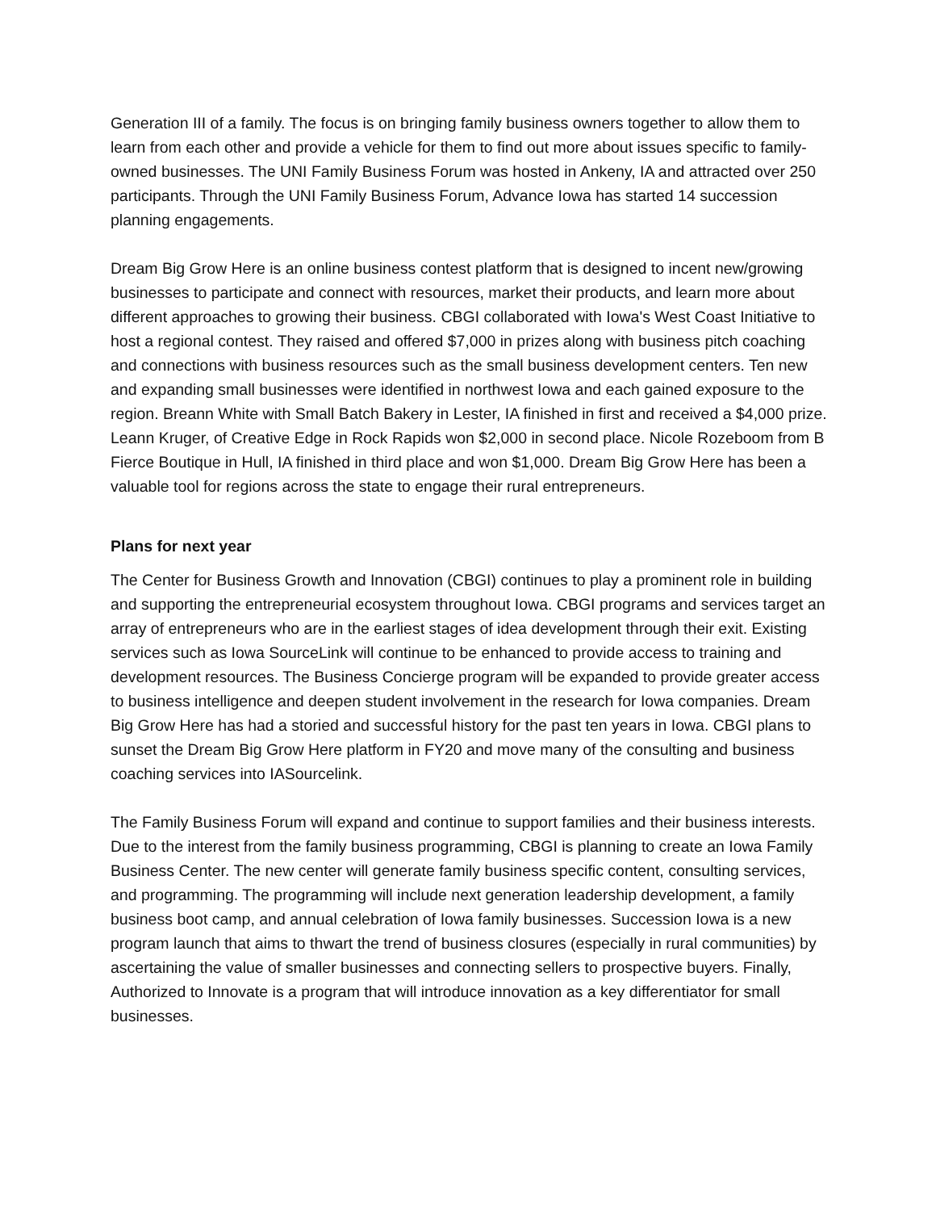Generation III of a family. The focus is on bringing family business owners together to allow them to learn from each other and provide a vehicle for them to find out more about issues specific to family-owned businesses. The UNI Family Business Forum was hosted in Ankeny, IA and attracted over 250 participants. Through the UNI Family Business Forum, Advance Iowa has started 14 succession planning engagements.
Dream Big Grow Here is an online business contest platform that is designed to incent new/growing businesses to participate and connect with resources, market their products, and learn more about different approaches to growing their business. CBGI collaborated with Iowa's West Coast Initiative to host a regional contest. They raised and offered $7,000 in prizes along with business pitch coaching and connections with business resources such as the small business development centers. Ten new and expanding small businesses were identified in northwest Iowa and each gained exposure to the region. Breann White with Small Batch Bakery in Lester, IA finished in first and received a $4,000 prize. Leann Kruger, of Creative Edge in Rock Rapids won $2,000 in second place. Nicole Rozeboom from B Fierce Boutique in Hull, IA finished in third place and won $1,000. Dream Big Grow Here has been a valuable tool for regions across the state to engage their rural entrepreneurs.
Plans for next year
The Center for Business Growth and Innovation (CBGI) continues to play a prominent role in building and supporting the entrepreneurial ecosystem throughout Iowa. CBGI programs and services target an array of entrepreneurs who are in the earliest stages of idea development through their exit. Existing services such as Iowa SourceLink will continue to be enhanced to provide access to training and development resources. The Business Concierge program will be expanded to provide greater access to business intelligence and deepen student involvement in the research for Iowa companies. Dream Big Grow Here has had a storied and successful history for the past ten years in Iowa. CBGI plans to sunset the Dream Big Grow Here platform in FY20 and move many of the consulting and business coaching services into IASourcelink.
The Family Business Forum will expand and continue to support families and their business interests. Due to the interest from the family business programming, CBGI is planning to create an Iowa Family Business Center. The new center will generate family business specific content, consulting services, and programming. The programming will include next generation leadership development, a family business boot camp, and annual celebration of Iowa family businesses. Succession Iowa is a new program launch that aims to thwart the trend of business closures (especially in rural communities) by ascertaining the value of smaller businesses and connecting sellers to prospective buyers. Finally, Authorized to Innovate is a program that will introduce innovation as a key differentiator for small businesses.